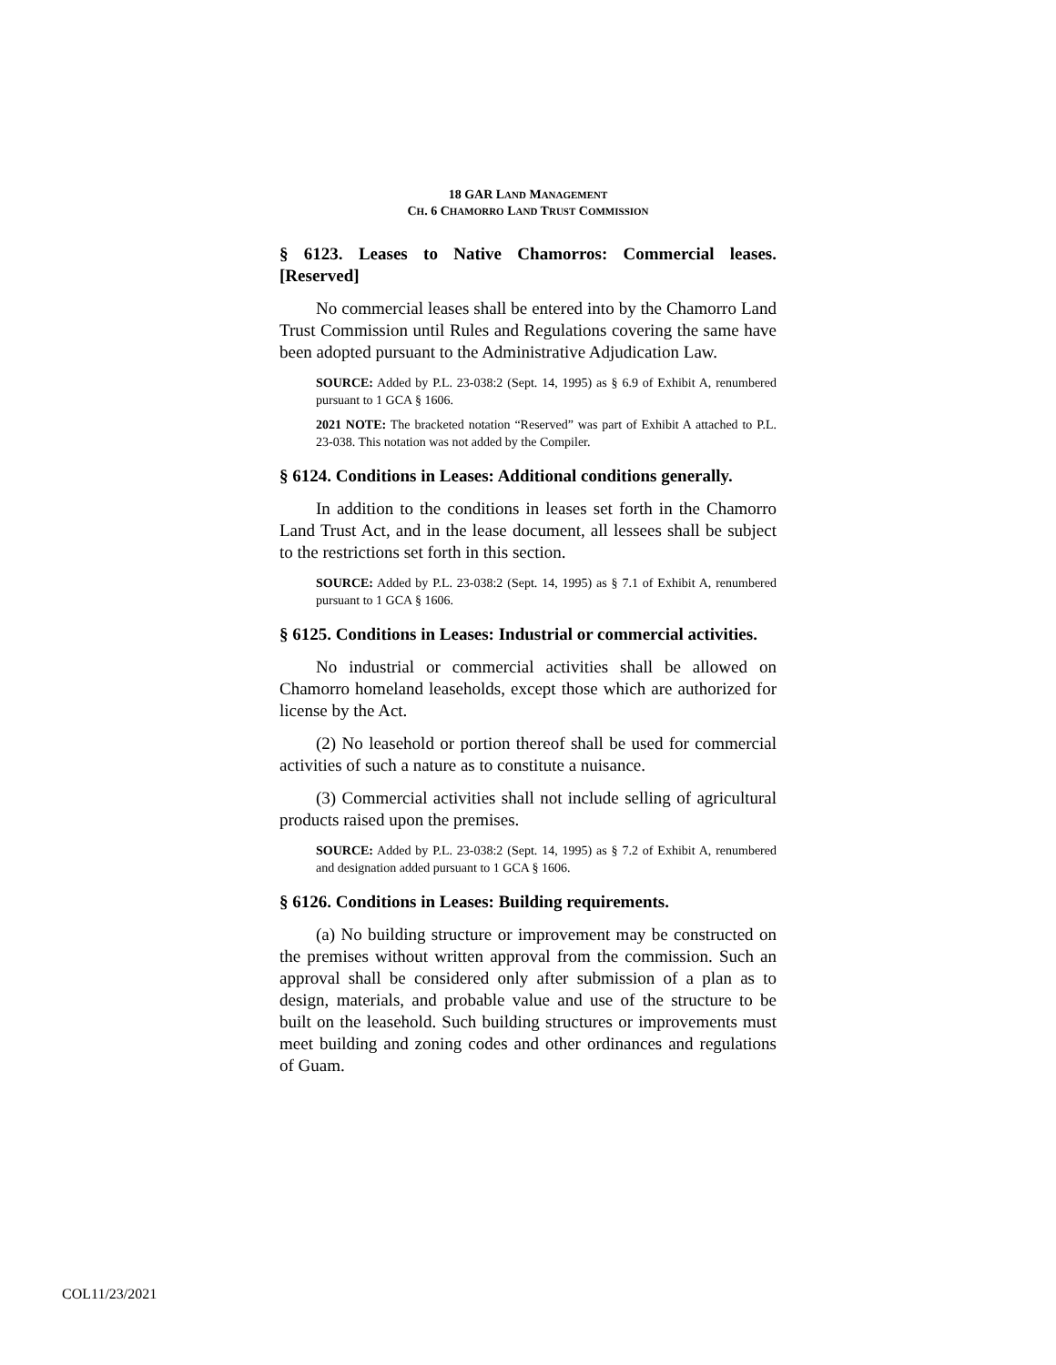18 GAR LAND MANAGEMENT
CH. 6 CHAMORRO LAND TRUST COMMISSION
§ 6123. Leases to Native Chamorros: Commercial leases. [Reserved]
No commercial leases shall be entered into by the Chamorro Land Trust Commission until Rules and Regulations covering the same have been adopted pursuant to the Administrative Adjudication Law.
SOURCE: Added by P.L. 23-038:2 (Sept. 14, 1995) as § 6.9 of Exhibit A, renumbered pursuant to 1 GCA § 1606.
2021 NOTE: The bracketed notation “Reserved” was part of Exhibit A attached to P.L. 23-038. This notation was not added by the Compiler.
§ 6124. Conditions in Leases: Additional conditions generally.
In addition to the conditions in leases set forth in the Chamorro Land Trust Act, and in the lease document, all lessees shall be subject to the restrictions set forth in this section.
SOURCE: Added by P.L. 23-038:2 (Sept. 14, 1995) as § 7.1 of Exhibit A, renumbered pursuant to 1 GCA § 1606.
§ 6125. Conditions in Leases: Industrial or commercial activities.
No industrial or commercial activities shall be allowed on Chamorro homeland leaseholds, except those which are authorized for license by the Act.
(2) No leasehold or portion thereof shall be used for commercial activities of such a nature as to constitute a nuisance.
(3) Commercial activities shall not include selling of agricultural products raised upon the premises.
SOURCE: Added by P.L. 23-038:2 (Sept. 14, 1995) as § 7.2 of Exhibit A, renumbered and designation added pursuant to 1 GCA § 1606.
§ 6126. Conditions in Leases: Building requirements.
(a) No building structure or improvement may be constructed on the premises without written approval from the commission. Such an approval shall be considered only after submission of a plan as to design, materials, and probable value and use of the structure to be built on the leasehold. Such building structures or improvements must meet building and zoning codes and other ordinances and regulations of Guam.
COL11/23/2021